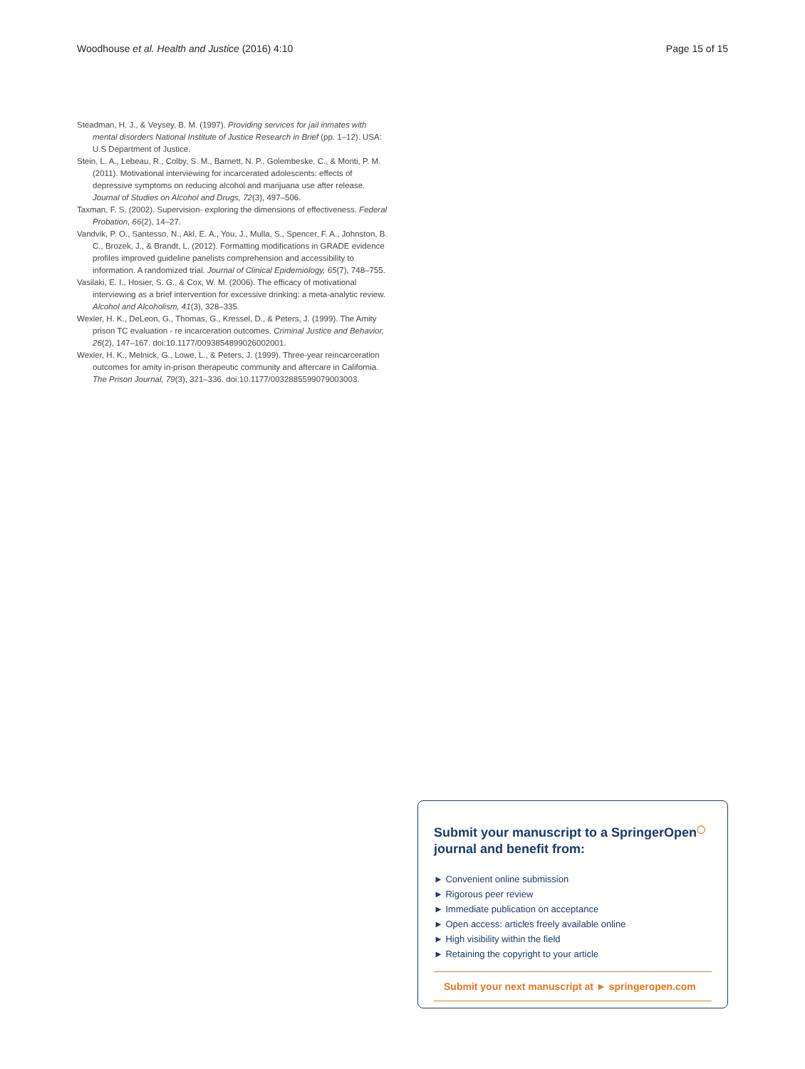Woodhouse et al. Health and Justice (2016) 4:10 Page 15 of 15
Steadman, H. J., & Veysey, B. M. (1997). Providing services for jail inmates with mental disorders National Institute of Justice Research in Brief (pp. 1–12). USA: U.S Department of Justice.
Stein, L. A., Lebeau, R., Colby, S. M., Barnett, N. P., Golembeske, C., & Monti, P. M. (2011). Motivational interviewing for incarcerated adolescents: effects of depressive symptoms on reducing alcohol and marijuana use after release. Journal of Studies on Alcohol and Drugs, 72(3), 497–506.
Taxman, F. S. (2002). Supervision- exploring the dimensions of effectiveness. Federal Probation, 66(2), 14–27.
Vandvik, P. O., Santesso, N., Akl, E. A., You, J., Mulla, S., Spencer, F. A., Johnston, B. C., Brozek, J., & Brandt, L. (2012). Formatting modifications in GRADE evidence profiles improved guideline panelists comprehension and accessibility to information. A randomized trial. Journal of Clinical Epidemiology, 65(7), 748–755.
Vasilaki, E. I., Hosier, S. G., & Cox, W. M. (2006). The efficacy of motivational interviewing as a brief intervention for excessive drinking: a meta-analytic review. Alcohol and Alcoholism, 41(3), 328–335.
Wexler, H. K., DeLeon, G., Thomas, G., Kressel, D., & Peters, J. (1999). The Amity prison TC evaluation - re incarceration outcomes. Criminal Justice and Behavior, 26(2), 147–167. doi:10.1177/0093854899026002001.
Wexler, H. K., Melnick, G., Lowe, L., & Peters, J. (1999). Three-year reincarceration outcomes for amity in-prison therapeutic community and aftercare in California. The Prison Journal, 79(3), 321–336. doi:10.1177/0032885599079003003.
Submit your manuscript to a SpringerOpen<sup>◯</sup> journal and benefit from:
► Convenient online submission
► Rigorous peer review
► Immediate publication on acceptance
► Open access: articles freely available online
► High visibility within the field
► Retaining the copyright to your article
Submit your next manuscript at ► springeropen.com